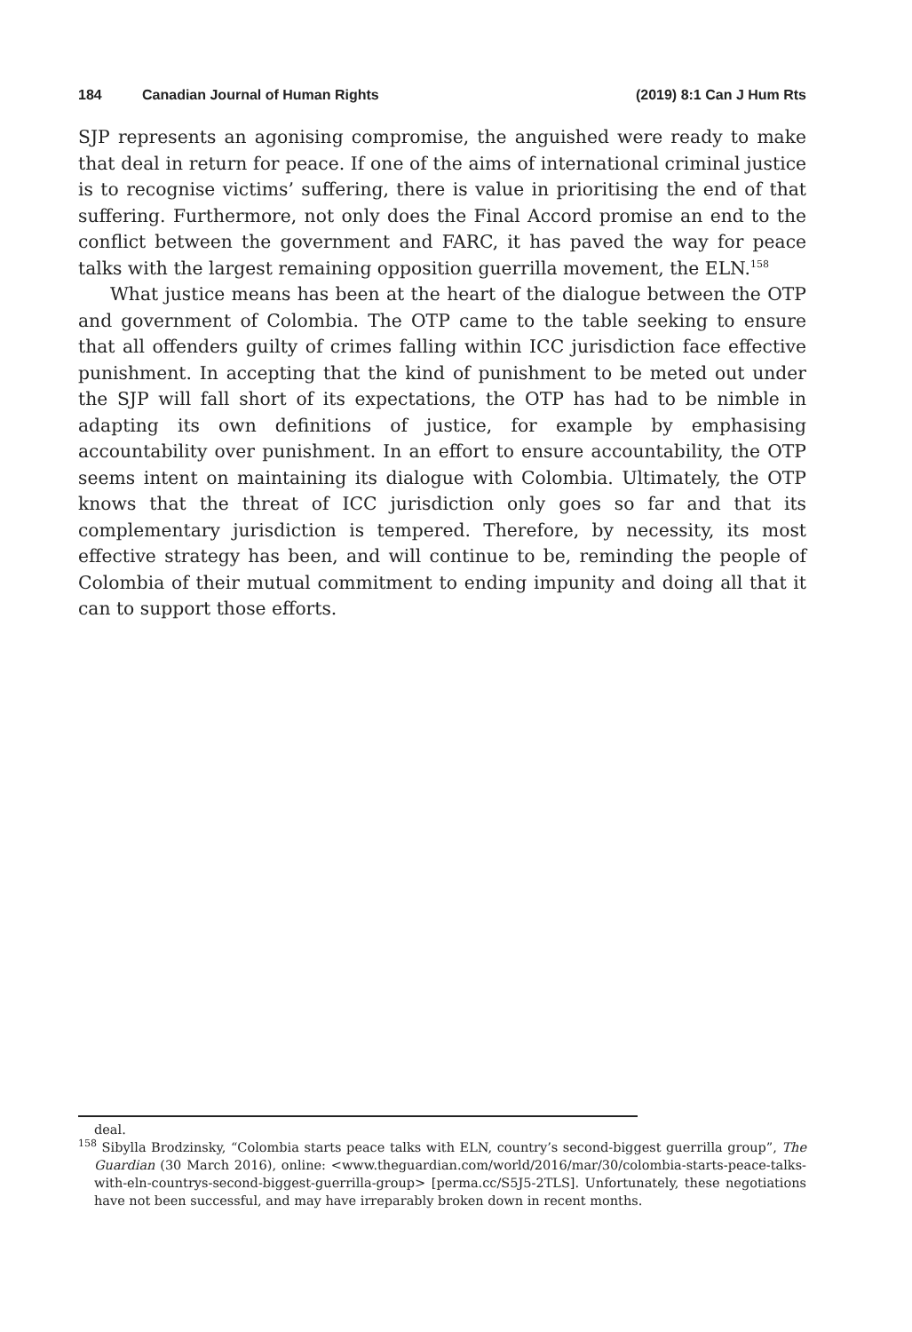184 Canadian Journal of Human Rights (2019) 8:1 Can J Hum Rts
SJP represents an agonising compromise, the anguished were ready to make that deal in return for peace. If one of the aims of international criminal justice is to recognise victims’ suffering, there is value in prioritising the end of that suffering. Furthermore, not only does the Final Accord promise an end to the conflict between the government and FARC, it has paved the way for peace talks with the largest remaining opposition guerrilla movement, the ELN.<sup>158</sup>
What justice means has been at the heart of the dialogue between the OTP and government of Colombia. The OTP came to the table seeking to ensure that all offenders guilty of crimes falling within ICC jurisdiction face effective punishment. In accepting that the kind of punishment to be meted out under the SJP will fall short of its expectations, the OTP has had to be nimble in adapting its own definitions of justice, for example by emphasising accountability over punishment. In an effort to ensure accountability, the OTP seems intent on maintaining its dialogue with Colombia. Ultimately, the OTP knows that the threat of ICC jurisdiction only goes so far and that its complementary jurisdiction is tempered. Therefore, by necessity, its most effective strategy has been, and will continue to be, reminding the people of Colombia of their mutual commitment to ending impunity and doing all that it can to support those efforts.
deal.
<sup>158</sup> Sibylla Brodzinsky, “Colombia starts peace talks with ELN, country’s second-biggest guerrilla group”, The Guardian (30 March 2016), online: <www.theguardian.com/world/2016/mar/30/colombia-starts-peace-talks-with-eln-countrys-second-biggest-guerrilla-group> [perma.cc/S5J5-2TLS]. Unfortunately, these negotiations have not been successful, and may have irreparably broken down in recent months.